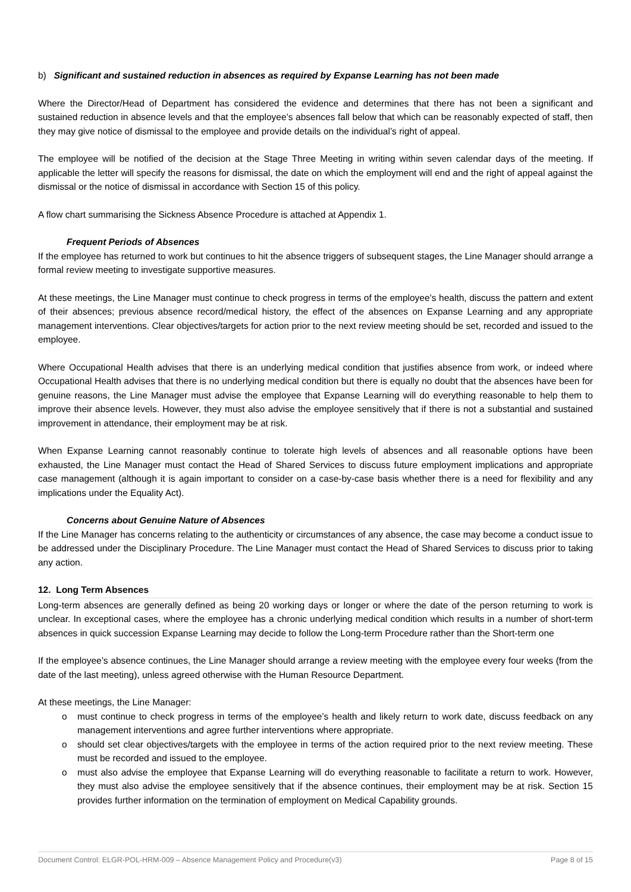b) Significant and sustained reduction in absences as required by Expanse Learning has not been made
Where the Director/Head of Department has considered the evidence and determines that there has not been a significant and sustained reduction in absence levels and that the employee’s absences fall below that which can be reasonably expected of staff, then they may give notice of dismissal to the employee and provide details on the individual’s right of appeal.
The employee will be notified of the decision at the Stage Three Meeting in writing within seven calendar days of the meeting. If applicable the letter will specify the reasons for dismissal, the date on which the employment will end and the right of appeal against the dismissal or the notice of dismissal in accordance with Section 15 of this policy.
A flow chart summarising the Sickness Absence Procedure is attached at Appendix 1.
Frequent Periods of Absences
If the employee has returned to work but continues to hit the absence triggers of subsequent stages, the Line Manager should arrange a formal review meeting to investigate supportive measures.
At these meetings, the Line Manager must continue to check progress in terms of the employee’s health, discuss the pattern and extent of their absences; previous absence record/medical history, the effect of the absences on Expanse Learning and any appropriate management interventions. Clear objectives/targets for action prior to the next review meeting should be set, recorded and issued to the employee.
Where Occupational Health advises that there is an underlying medical condition that justifies absence from work, or indeed where Occupational Health advises that there is no underlying medical condition but there is equally no doubt that the absences have been for genuine reasons, the Line Manager must advise the employee that Expanse Learning will do everything reasonable to help them to improve their absence levels. However, they must also advise the employee sensitively that if there is not a substantial and sustained improvement in attendance, their employment may be at risk.
When Expanse Learning cannot reasonably continue to tolerate high levels of absences and all reasonable options have been exhausted, the Line Manager must contact the Head of Shared Services to discuss future employment implications and appropriate case management (although it is again important to consider on a case-by-case basis whether there is a need for flexibility and any implications under the Equality Act).
Concerns about Genuine Nature of Absences
If the Line Manager has concerns relating to the authenticity or circumstances of any absence, the case may become a conduct issue to be addressed under the Disciplinary Procedure. The Line Manager must contact the Head of Shared Services to discuss prior to taking any action.
12. Long Term Absences
Long-term absences are generally defined as being 20 working days or longer or where the date of the person returning to work is unclear. In exceptional cases, where the employee has a chronic underlying medical condition which results in a number of short-term absences in quick succession Expanse Learning may decide to follow the Long-term Procedure rather than the Short-term one
If the employee’s absence continues, the Line Manager should arrange a review meeting with the employee every four weeks (from the date of the last meeting), unless agreed otherwise with the Human Resource Department.
At these meetings, the Line Manager:
o must continue to check progress in terms of the employee’s health and likely return to work date, discuss feedback on any management interventions and agree further interventions where appropriate.
o should set clear objectives/targets with the employee in terms of the action required prior to the next review meeting. These must be recorded and issued to the employee.
o must also advise the employee that Expanse Learning will do everything reasonable to facilitate a return to work. However, they must also advise the employee sensitively that if the absence continues, their employment may be at risk. Section 15 provides further information on the termination of employment on Medical Capability grounds.
Document Control: ELGR-POL-HRM-009 – Absence Management Policy and Procedure(v3) Page 8 of 15